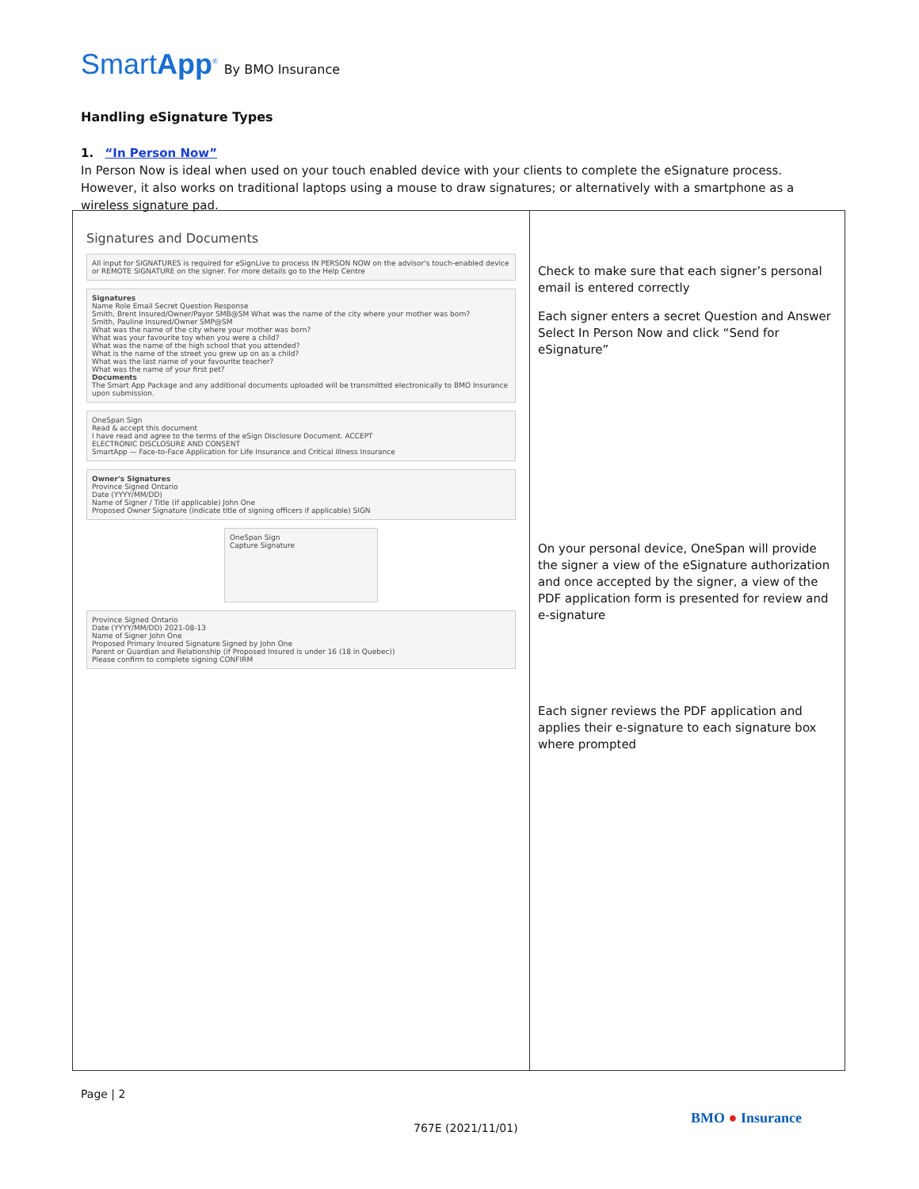SmartApp<sup>®</sup> By BMO Insurance
Handling eSignature Types
1. “In Person Now”
In Person Now is ideal when used on your touch enabled device with your clients to complete the eSignature process. However, it also works on traditional laptops using a mouse to draw signatures; or alternatively with a smartphone as a wireless signature pad.
| Signatures and Documents All input for SIGNATURES is required for eSignLive to process IN PERSON NOW on the advisor's touch-enabled device or REMOTE SIGNATURE on the signer. For more details go to the Help Centre Signatures Name Role Email Secret Question Response Smith, Brent Insured/Owner/Payor SMB@SM What was the name of the city where your mother was born? Smith, Pauline Insured/Owner SMP@SM What was the name of the city where your mother was born? What was your favourite toy when you were a child? What was the name of the high school that you attended? What is the name of the street you grew up on as a child? What was the last name of your favourite teacher? What was the name of your first pet? Documents The Smart App Package and any additional documents uploaded will be transmitted electronically to BMO Insurance upon submission. OneSpan Sign Read & accept this document I have read and agree to the terms of the eSign Disclosure Document. ACCEPT ELECTRONIC DISCLOSURE AND CONSENT SmartApp — Face-to-Face Application for Life Insurance and Critical Illness Insurance Owner's Signatures Province Signed Ontario Date (YYYY/MM/DD) Name of Signer / Title (if applicable) John One Proposed Owner Signature (indicate title of signing officers if applicable) SIGN OneSpan Sign Capture Signature Province Signed Ontario Date (YYYY/MM/DD) 2021-08-13 Name of Signer John One Proposed Primary Insured Signature Signed by John One Parent or Guardian and Relationship (if Proposed Insured is under 16 (18 in Quebec)) Please confirm to complete signing CONFIRM | Check to make sure that each signer’s personal email is entered correctly Each signer enters a secret Question and Answer Select In Person Now and click “Send for eSignature” On your personal device, OneSpan will provide the signer a view of the eSignature authorization and once accepted by the signer, a view of the PDF application form is presented for review and e-signature Each signer reviews the PDF application and applies their e-signature to each signature box where prompted |
Page | 2
767E (2021/11/01)
BMO ● Insurance